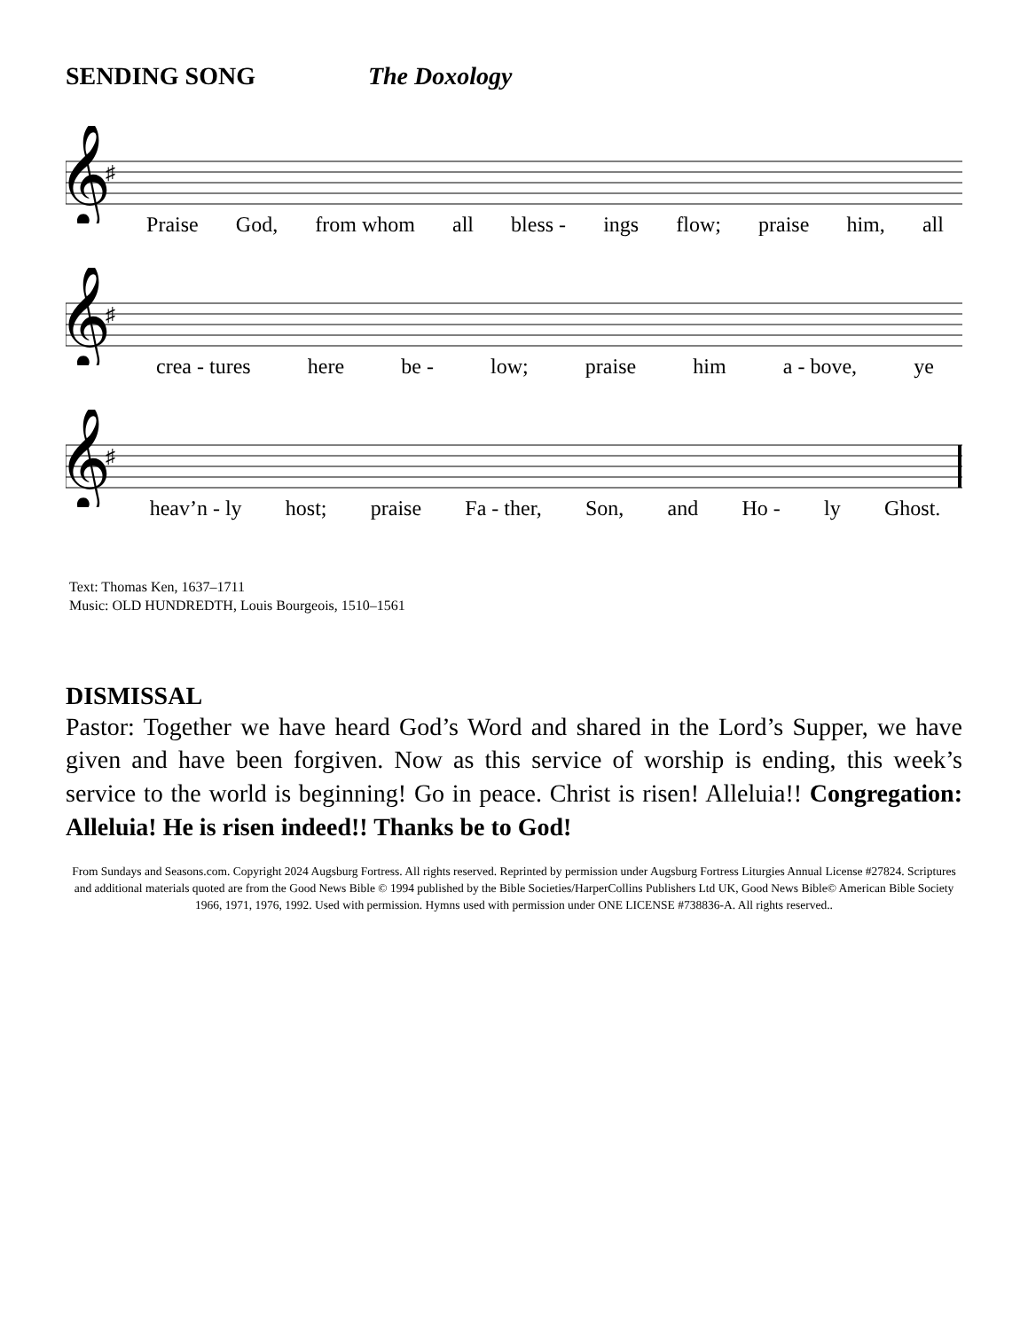SENDING SONG The Doxology
𝄞
♯
Praise God, from whom all bless - ings flow; praise him, all
𝄞
♯
crea - tures here be - low; praise him a - bove, ye
𝄞
♯
heav’n - ly host; praise Fa - ther, Son, and Ho - ly Ghost.
Text: Thomas Ken, 1637–1711
Music: OLD HUNDREDTH, Louis Bourgeois, 1510–1561
DISMISSAL
Pastor: Together we have heard God’s Word and shared in the Lord’s Supper, we have given and have been forgiven. Now as this service of worship is ending, this week’s service to the world is beginning! Go in peace. Christ is risen! Alleluia!! Congregation: Alleluia! He is risen indeed!! Thanks be to God!
From Sundays and Seasons.com. Copyright 2024 Augsburg Fortress. All rights reserved. Reprinted by permission under Augsburg Fortress Liturgies Annual License #27824. Scriptures and additional materials quoted are from the Good News Bible © 1994 published by the Bible Societies/HarperCollins Publishers Ltd UK, Good News Bible© American Bible Society 1966, 1971, 1976, 1992. Used with permission. Hymns used with permission under ONE LICENSE #738836-A. All rights reserved..